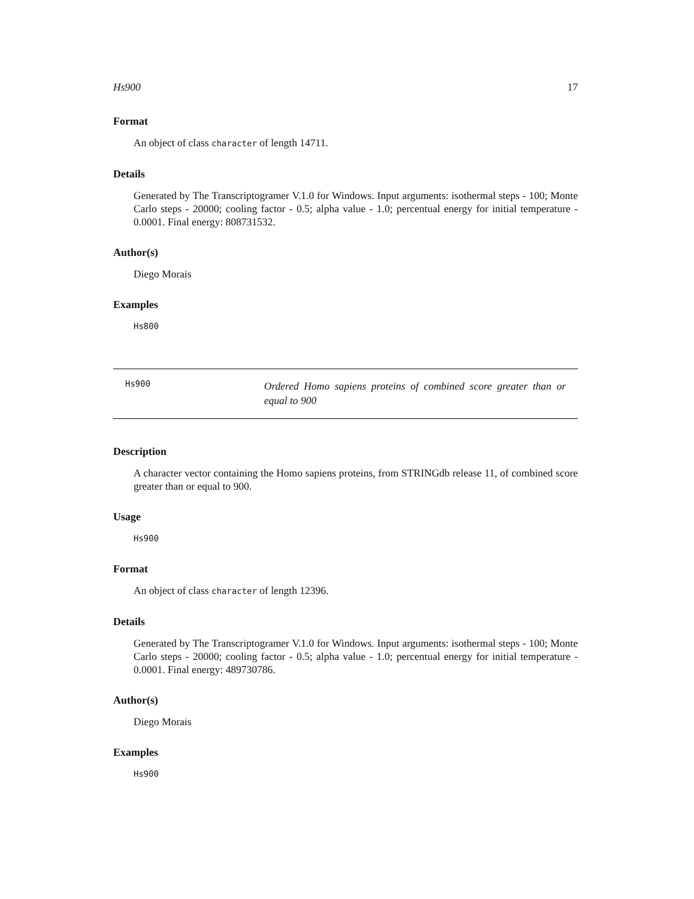Hs900 17
Format
An object of class character of length 14711.
Details
Generated by The Transcriptogramer V.1.0 for Windows. Input arguments: isothermal steps - 100; Monte Carlo steps - 20000; cooling factor - 0.5; alpha value - 1.0; percentual energy for initial temperature - 0.0001. Final energy: 808731532.
Author(s)
Diego Morais
Examples
Hs800
Hs900
Ordered Homo sapiens proteins of combined score greater than or equal to 900
Description
A character vector containing the Homo sapiens proteins, from STRINGdb release 11, of combined score greater than or equal to 900.
Usage
Hs900
Format
An object of class character of length 12396.
Details
Generated by The Transcriptogramer V.1.0 for Windows. Input arguments: isothermal steps - 100; Monte Carlo steps - 20000; cooling factor - 0.5; alpha value - 1.0; percentual energy for initial temperature - 0.0001. Final energy: 489730786.
Author(s)
Diego Morais
Examples
Hs900